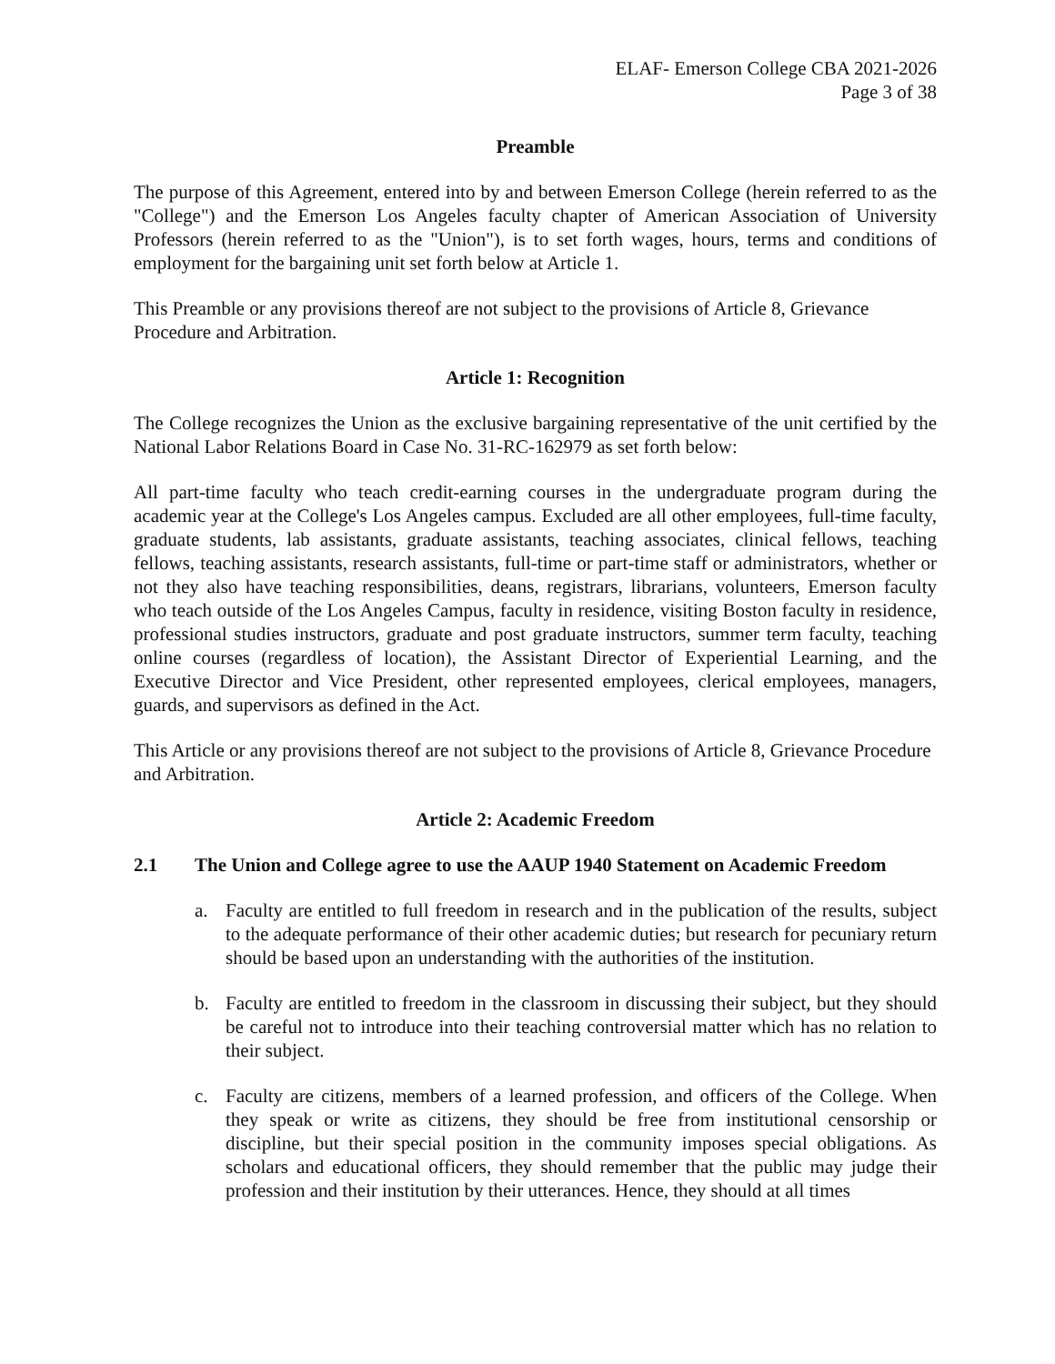ELAF- Emerson College CBA 2021-2026
Page 3 of 38
Preamble
The purpose of this Agreement, entered into by and between Emerson College (herein referred to as the "College") and the Emerson Los Angeles faculty chapter of American Association of University Professors (herein referred to as the "Union"), is to set forth wages, hours, terms and conditions of employment for the bargaining unit set forth below at Article 1.
This Preamble or any provisions thereof are not subject to the provisions of Article 8, Grievance Procedure and Arbitration.
Article 1: Recognition
The College recognizes the Union as the exclusive bargaining representative of the unit certified by the National Labor Relations Board in Case No. 31-RC-162979 as set forth below:
All part-time faculty who teach credit-earning courses in the undergraduate program during the academic year at the College's Los Angeles campus. Excluded are all other employees, full-time faculty, graduate students, lab assistants, graduate assistants, teaching associates, clinical fellows, teaching fellows, teaching assistants, research assistants, full-time or part-time staff or administrators, whether or not they also have teaching responsibilities, deans, registrars, librarians, volunteers, Emerson faculty who teach outside of the Los Angeles Campus, faculty in residence, visiting Boston faculty in residence, professional studies instructors, graduate and post graduate instructors, summer term faculty, teaching online courses (regardless of location), the Assistant Director of Experiential Learning, and the Executive Director and Vice President, other represented employees, clerical employees, managers, guards, and supervisors as defined in the Act.
This Article or any provisions thereof are not subject to the provisions of Article 8, Grievance Procedure and Arbitration.
Article 2: Academic Freedom
2.1 The Union and College agree to use the AAUP 1940 Statement on Academic Freedom
a. Faculty are entitled to full freedom in research and in the publication of the results, subject to the adequate performance of their other academic duties; but research for pecuniary return should be based upon an understanding with the authorities of the institution.
b. Faculty are entitled to freedom in the classroom in discussing their subject, but they should be careful not to introduce into their teaching controversial matter which has no relation to their subject.
c. Faculty are citizens, members of a learned profession, and officers of the College. When they speak or write as citizens, they should be free from institutional censorship or discipline, but their special position in the community imposes special obligations. As scholars and educational officers, they should remember that the public may judge their profession and their institution by their utterances. Hence, they should at all times